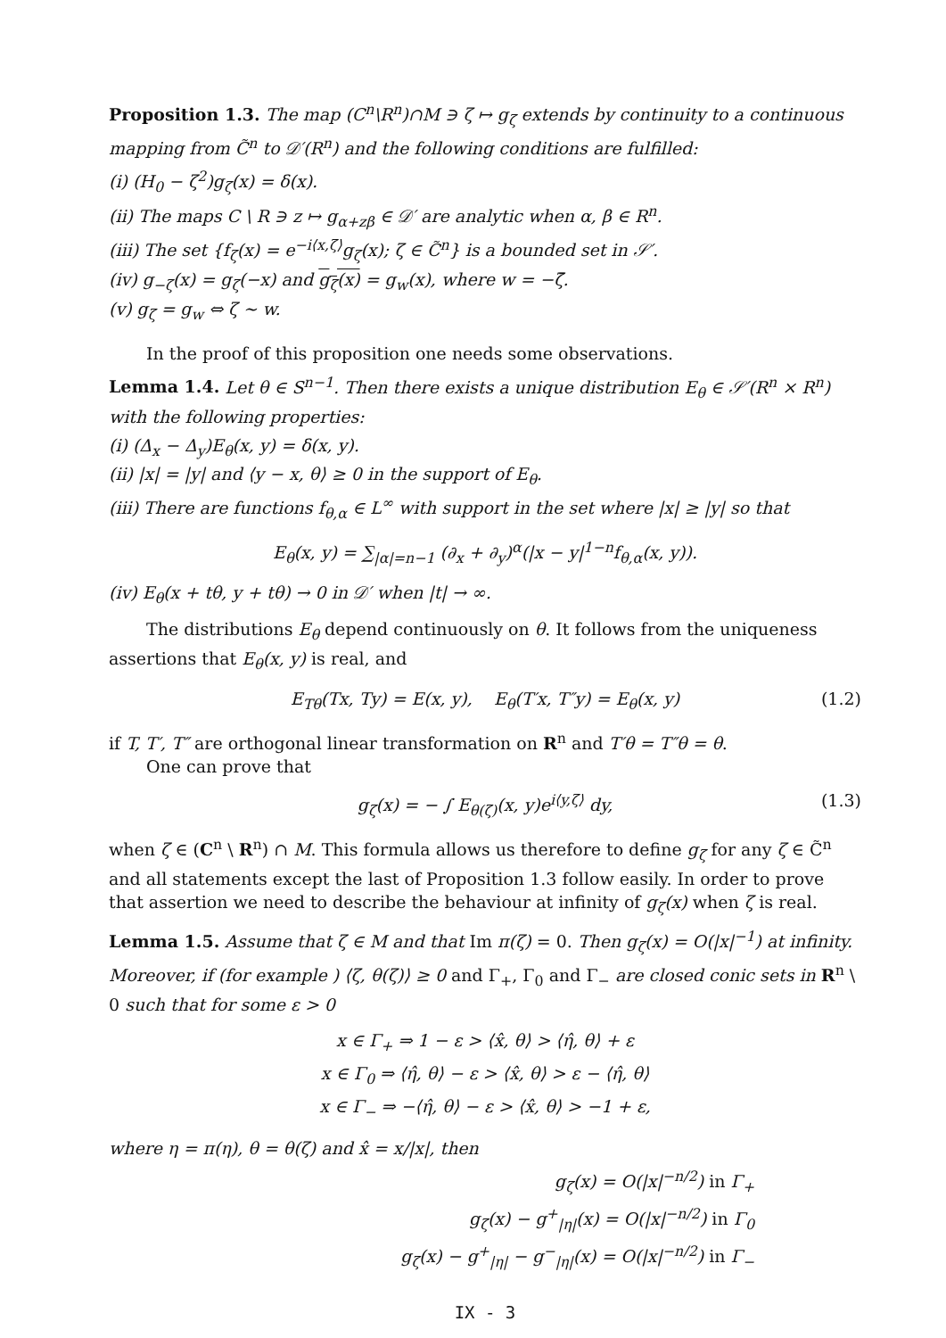Proposition 1.3. The map (C<sup>n</sup>\R<sup>n</sup>)∩M ∋ ζ ↦ g<sub>ζ</sub> extends by continuity to a continuous mapping from C̃<sup>n</sup> to 𝒟′(R<sup>n</sup>) and the following conditions are fulfilled:
(i) (H<sub>0</sub> − ζ<sup>2</sup>)g<sub>ζ</sub>(x) = δ(x).
(ii) The maps C \ R ∋ z ↦ g<sub>α+zβ</sub> ∈ 𝒟′ are analytic when α, β ∈ R<sup>n</sup>.
(iii) The set {f<sub>ζ</sub>(x) = e<sup>−i⟨x,ζ⟩</sup>g<sub>ζ</sub>(x); ζ ∈ C̃<sup>n</sup>} is a bounded set in 𝒮′.
(iv) g<sub>−ζ</sub>(x) = g<sub>ζ</sub>(−x) and g<sub>ζ</sub>(x) = g<sub>w</sub>(x), where w = −ζ̄.
(v) g<sub>ζ</sub> = g<sub>w</sub> ⇔ ζ ∼ w.
In the proof of this proposition one needs some observations.
Lemma 1.4. Let θ ∈ S<sup>n−1</sup>. Then there exists a unique distribution E<sub>θ</sub> ∈ 𝒮′(R<sup>n</sup> × R<sup>n</sup>) with the following properties:
(i) (Δ<sub>x</sub> − Δ<sub>y</sub>)E<sub>θ</sub>(x, y) = δ(x, y).
(ii) |x| = |y| and ⟨y − x, θ⟩ ≥ 0 in the support of E<sub>θ</sub>.
(iii) There are functions f<sub>θ,α</sub> ∈ L<sup>∞</sup> with support in the set where |x| ≥ |y| so that
E<sub>θ</sub>(x, y) = ∑<sub>|α|=n−1</sub> (∂<sub>x</sub> + ∂<sub>y</sub>)<sup>α</sup>(|x − y|<sup>1−n</sup>f<sub>θ,α</sub>(x, y)).
(iv) E<sub>θ</sub>(x + tθ, y + tθ) → 0 in 𝒟′ when |t| → ∞.
The distributions E<sub>θ</sub> depend continuously on θ. It follows from the uniqueness assertions that E<sub>θ</sub>(x, y) is real, and
E<sub>Tθ</sub>(Tx, Ty) = E(x, y), E<sub>θ</sub>(T′x, T″y) = E<sub>θ</sub>(x, y) (1.2)
if T, T′, T″ are orthogonal linear transformation on R<sup>n</sup> and T′θ = T″θ = θ.
One can prove that
g<sub>ζ</sub>(x) = − ∫ E<sub>θ(ζ)</sub>(x, y)e<sup>i⟨y,ζ⟩</sup> dy, (1.3)
when ζ ∈ (C<sup>n</sup> \ R<sup>n</sup>) ∩ M. This formula allows us therefore to define g<sub>ζ</sub> for any ζ ∈ C̃<sup>n</sup> and all statements except the last of Proposition 1.3 follow easily. In order to prove that assertion we need to describe the behaviour at infinity of g<sub>ζ</sub>(x) when ζ is real.
Lemma 1.5. Assume that ζ ∈ M and that Im π(ζ) = 0. Then g<sub>ζ</sub>(x) = O(|x|<sup>−1</sup>) at infinity. Moreover, if (for example ) ⟨ζ, θ(ζ)⟩ ≥ 0 and Γ<sub>+</sub>, Γ<sub>0</sub> and Γ<sub>−</sub> are closed conic sets in R<sup>n</sup> \ 0 such that for some ε > 0
x ∈ Γ<sub>+</sub> ⇒ 1 − ε > ⟨x̂, θ⟩ > ⟨η̂, θ⟩ + ε
x ∈ Γ<sub>0</sub> ⇒ ⟨η̂, θ⟩ − ε > ⟨x̂, θ⟩ > ε − ⟨η̂, θ⟩
x ∈ Γ<sub>−</sub> ⇒ −⟨η̂, θ⟩ − ε > ⟨x̂, θ⟩ > −1 + ε,
where η = π(η), θ = θ(ζ) and x̂ = x/|x|, then
g<sub>ζ</sub>(x) = O(|x|<sup>−n/2</sup>) in Γ<sub>+</sub>
g<sub>ζ</sub>(x) − g<sup>+</sup><sub>|η|</sub>(x) = O(|x|<sup>−n/2</sup>) in Γ<sub>0</sub>
g<sub>ζ</sub>(x) − g<sup>+</sup><sub>|η|</sub> − g<sup>−</sup><sub>|η|</sub>(x) = O(|x|<sup>−n/2</sup>) in Γ<sub>−</sub>
IX - 3